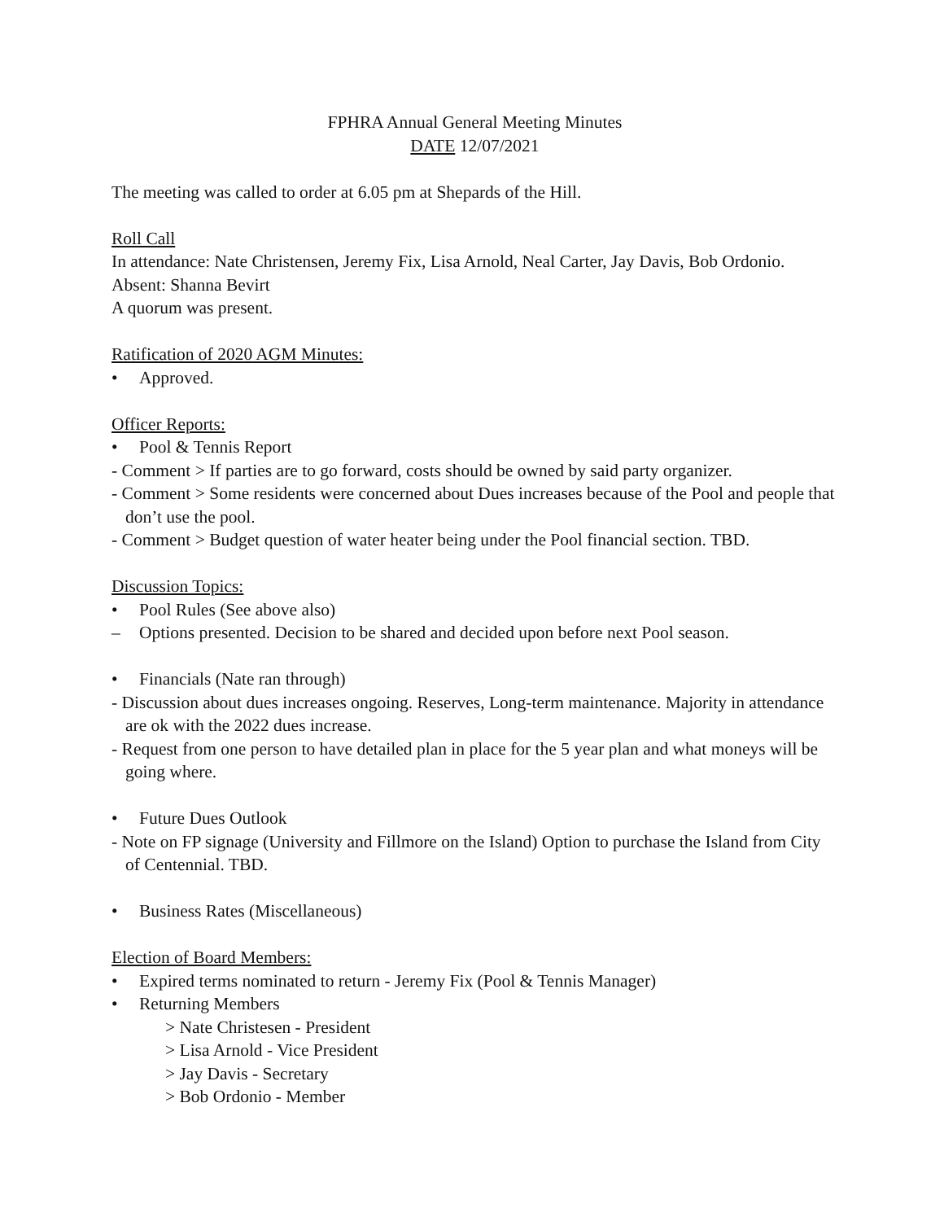FPHRA Annual General Meeting Minutes
DATE 12/07/2021
The meeting was called to order at 6.05 pm at Shepards of the Hill.
Roll Call
In attendance: Nate Christensen, Jeremy Fix, Lisa Arnold, Neal Carter, Jay Davis, Bob Ordonio.
Absent: Shanna Bevirt
A quorum was present.
Ratification of 2020 AGM Minutes:
• Approved.
Officer Reports:
• Pool & Tennis Report
- Comment > If parties are to go forward, costs should be owned by said party organizer.
- Comment > Some residents were concerned about Dues increases because of the Pool and people that don’t use the pool.
- Comment > Budget question of water heater being under the Pool financial section. TBD.
Discussion Topics:
• Pool Rules (See above also)
– Options presented. Decision to be shared and decided upon before next Pool season.
• Financials (Nate ran through)
- Discussion about dues increases ongoing. Reserves, Long-term maintenance. Majority in attendance are ok with the 2022 dues increase.
- Request from one person to have detailed plan in place for the 5 year plan and what moneys will be going where.
• Future Dues Outlook
- Note on FP signage (University and Fillmore on the Island) Option to purchase the Island from City of Centennial. TBD.
• Business Rates (Miscellaneous)
Election of Board Members:
• Expired terms nominated to return - Jeremy Fix (Pool & Tennis Manager)
• Returning Members
> Nate Christesen - President
> Lisa Arnold - Vice President
> Jay Davis - Secretary
> Bob Ordonio - Member